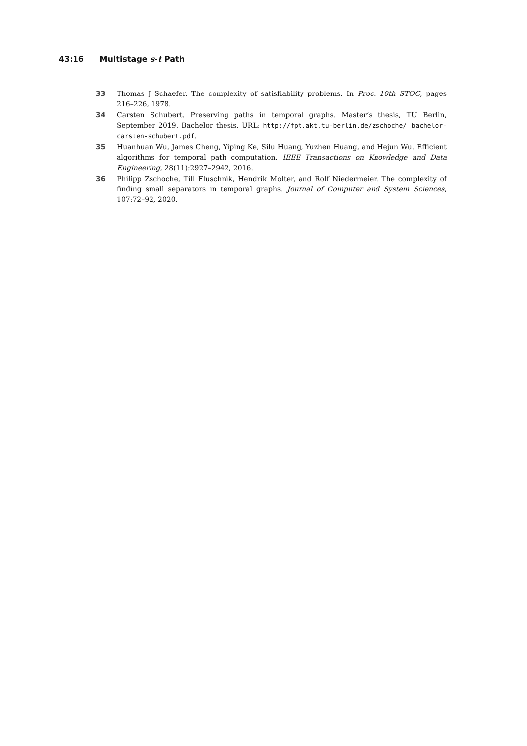43:16 Multistage s-t Path
33 Thomas J Schaefer. The complexity of satisfiability problems. In Proc. 10th STOC, pages 216–226, 1978.
34 Carsten Schubert. Preserving paths in temporal graphs. Master’s thesis, TU Berlin, September 2019. Bachelor thesis. URL: http://fpt.akt.tu-berlin.de/zschoche/ bachelor-carsten-schubert.pdf.
35 Huanhuan Wu, James Cheng, Yiping Ke, Silu Huang, Yuzhen Huang, and Hejun Wu. Efficient algorithms for temporal path computation. IEEE Transactions on Knowledge and Data Engineering, 28(11):2927–2942, 2016.
36 Philipp Zschoche, Till Fluschnik, Hendrik Molter, and Rolf Niedermeier. The complexity of finding small separators in temporal graphs. Journal of Computer and System Sciences, 107:72–92, 2020.